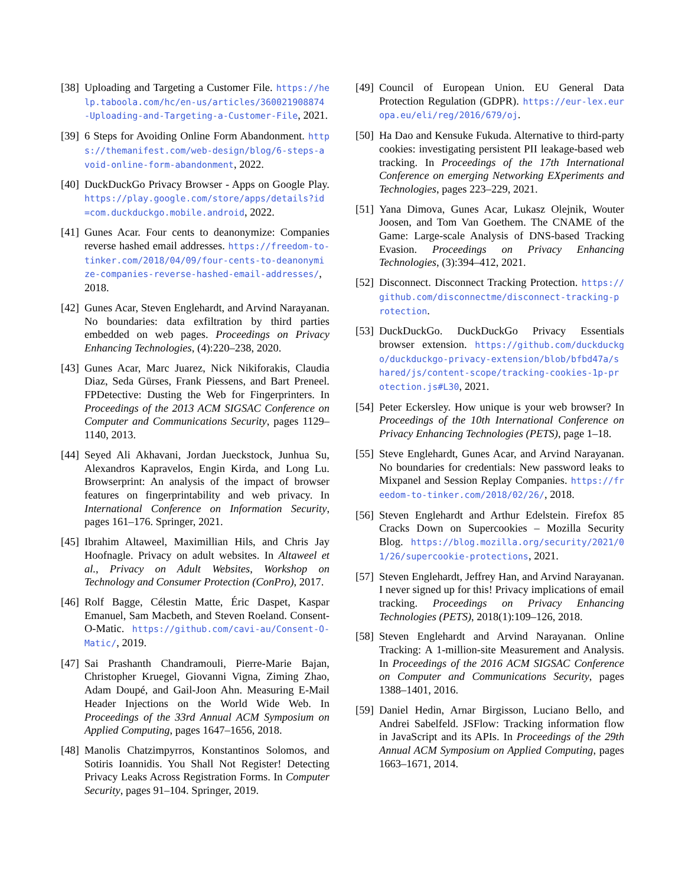[38] Uploading and Targeting a Customer File. https://help.taboola.com/hc/en-us/articles/360021908874-Uploading-and-Targeting-a-Customer-File, 2021.
[39] 6 Steps for Avoiding Online Form Abandonment. https://themanifest.com/web-design/blog/6-steps-avoid-online-form-abandonment, 2022.
[40] DuckDuckGo Privacy Browser - Apps on Google Play. https://play.google.com/store/apps/details?id=com.duckduckgo.mobile.android, 2022.
[41] Gunes Acar. Four cents to deanonymize: Companies reverse hashed email addresses. https://freedom-to-tinker.com/2018/04/09/four-cents-to-deanonymize-companies-reverse-hashed-email-addresses/, 2018.
[42] Gunes Acar, Steven Englehardt, and Arvind Narayanan. No boundaries: data exfiltration by third parties embedded on web pages. Proceedings on Privacy Enhancing Technologies, (4):220–238, 2020.
[43] Gunes Acar, Marc Juarez, Nick Nikiforakis, Claudia Diaz, Seda Gürses, Frank Piessens, and Bart Preneel. FPDetective: Dusting the Web for Fingerprinters. In Proceedings of the 2013 ACM SIGSAC Conference on Computer and Communications Security, pages 1129–1140, 2013.
[44] Seyed Ali Akhavani, Jordan Jueckstock, Junhua Su, Alexandros Kapravelos, Engin Kirda, and Long Lu. Browserprint: An analysis of the impact of browser features on fingerprintability and web privacy. In International Conference on Information Security, pages 161–176. Springer, 2021.
[45] Ibrahim Altaweel, Maximillian Hils, and Chris Jay Hoofnagle. Privacy on adult websites. In Altaweel et al., Privacy on Adult Websites, Workshop on Technology and Consumer Protection (ConPro), 2017.
[46] Rolf Bagge, Célestin Matte, Éric Daspet, Kaspar Emanuel, Sam Macbeth, and Steven Roeland. Consent-O-Matic. https://github.com/cavi-au/Consent-O-Matic/, 2019.
[47] Sai Prashanth Chandramouli, Pierre-Marie Bajan, Christopher Kruegel, Giovanni Vigna, Ziming Zhao, Adam Doupé, and Gail-Joon Ahn. Measuring E-Mail Header Injections on the World Wide Web. In Proceedings of the 33rd Annual ACM Symposium on Applied Computing, pages 1647–1656, 2018.
[48] Manolis Chatzimpyrros, Konstantinos Solomos, and Sotiris Ioannidis. You Shall Not Register! Detecting Privacy Leaks Across Registration Forms. In Computer Security, pages 91–104. Springer, 2019.
[49] Council of European Union. EU General Data Protection Regulation (GDPR). https://eur-lex.europa.eu/eli/reg/2016/679/oj.
[50] Ha Dao and Kensuke Fukuda. Alternative to third-party cookies: investigating persistent PII leakage-based web tracking. In Proceedings of the 17th International Conference on emerging Networking EXperiments and Technologies, pages 223–229, 2021.
[51] Yana Dimova, Gunes Acar, Lukasz Olejnik, Wouter Joosen, and Tom Van Goethem. The CNAME of the Game: Large-scale Analysis of DNS-based Tracking Evasion. Proceedings on Privacy Enhancing Technologies, (3):394–412, 2021.
[52] Disconnect. Disconnect Tracking Protection. https://github.com/disconnectme/disconnect-tracking-protection.
[53] DuckDuckGo. DuckDuckGo Privacy Essentials browser extension. https://github.com/duckduckgo/duckduckgo-privacy-extension/blob/bfbd47a/shared/js/content-scope/tracking-cookies-1p-protection.js#L30, 2021.
[54] Peter Eckersley. How unique is your web browser? In Proceedings of the 10th International Conference on Privacy Enhancing Technologies (PETS), page 1–18.
[55] Steve Englehardt, Gunes Acar, and Arvind Narayanan. No boundaries for credentials: New password leaks to Mixpanel and Session Replay Companies. https://freedom-to-tinker.com/2018/02/26/, 2018.
[56] Steven Englehardt and Arthur Edelstein. Firefox 85 Cracks Down on Supercookies – Mozilla Security Blog. https://blog.mozilla.org/security/2021/01/26/supercookie-protections, 2021.
[57] Steven Englehardt, Jeffrey Han, and Arvind Narayanan. I never signed up for this! Privacy implications of email tracking. Proceedings on Privacy Enhancing Technologies (PETS), 2018(1):109–126, 2018.
[58] Steven Englehardt and Arvind Narayanan. Online Tracking: A 1-million-site Measurement and Analysis. In Proceedings of the 2016 ACM SIGSAC Conference on Computer and Communications Security, pages 1388–1401, 2016.
[59] Daniel Hedin, Arnar Birgisson, Luciano Bello, and Andrei Sabelfeld. JSFlow: Tracking information flow in JavaScript and its APIs. In Proceedings of the 29th Annual ACM Symposium on Applied Computing, pages 1663–1671, 2014.